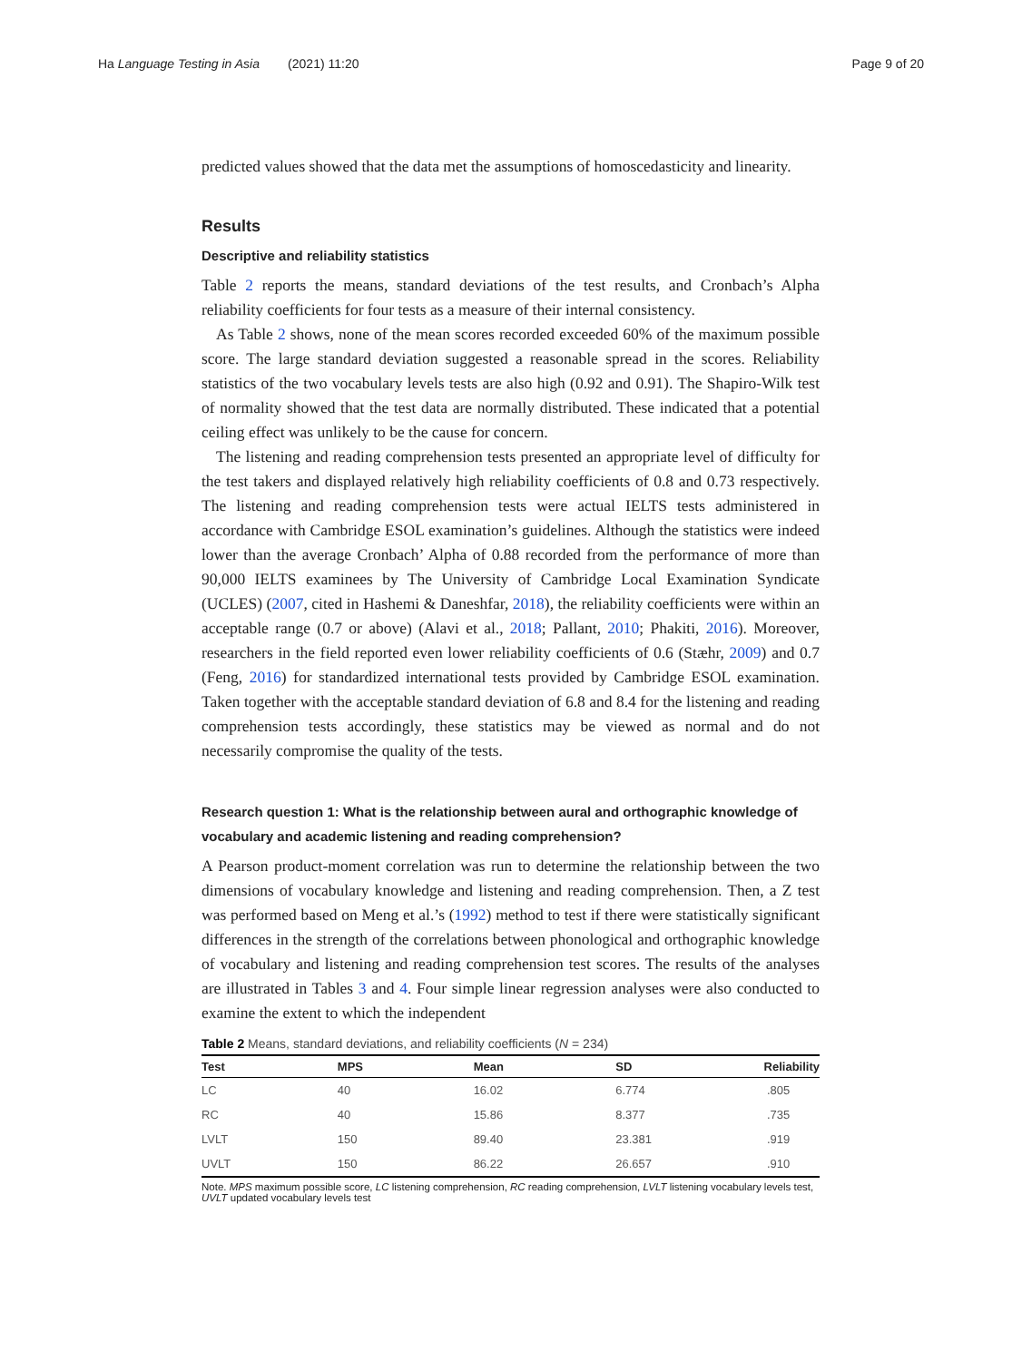Ha Language Testing in Asia (2021) 11:20 Page 9 of 20
predicted values showed that the data met the assumptions of homoscedasticity and linearity.
Results
Descriptive and reliability statistics
Table 2 reports the means, standard deviations of the test results, and Cronbach’s Alpha reliability coefficients for four tests as a measure of their internal consistency.
As Table 2 shows, none of the mean scores recorded exceeded 60% of the maximum possible score. The large standard deviation suggested a reasonable spread in the scores. Reliability statistics of the two vocabulary levels tests are also high (0.92 and 0.91). The Shapiro-Wilk test of normality showed that the test data are normally distributed. These indicated that a potential ceiling effect was unlikely to be the cause for concern.
The listening and reading comprehension tests presented an appropriate level of difficulty for the test takers and displayed relatively high reliability coefficients of 0.8 and 0.73 respectively. The listening and reading comprehension tests were actual IELTS tests administered in accordance with Cambridge ESOL examination’s guidelines. Although the statistics were indeed lower than the average Cronbach’ Alpha of 0.88 recorded from the performance of more than 90,000 IELTS examinees by The University of Cambridge Local Examination Syndicate (UCLES) (2007, cited in Hashemi & Daneshfar, 2018), the reliability coefficients were within an acceptable range (0.7 or above) (Alavi et al., 2018; Pallant, 2010; Phakiti, 2016). Moreover, researchers in the field reported even lower reliability coefficients of 0.6 (Stæhr, 2009) and 0.7 (Feng, 2016) for standardized international tests provided by Cambridge ESOL examination. Taken together with the acceptable standard deviation of 6.8 and 8.4 for the listening and reading comprehension tests accordingly, these statistics may be viewed as normal and do not necessarily compromise the quality of the tests.
Research question 1: What is the relationship between aural and orthographic knowledge of vocabulary and academic listening and reading comprehension?
A Pearson product-moment correlation was run to determine the relationship between the two dimensions of vocabulary knowledge and listening and reading comprehension. Then, a Z test was performed based on Meng et al.’s (1992) method to test if there were statistically significant differences in the strength of the correlations between phonological and orthographic knowledge of vocabulary and listening and reading comprehension test scores. The results of the analyses are illustrated in Tables 3 and 4. Four simple linear regression analyses were also conducted to examine the extent to which the independent
Table 2 Means, standard deviations, and reliability coefficients (N = 234)
| Test | MPS | Mean | SD | Reliability |
| --- | --- | --- | --- | --- |
| LC | 40 | 16.02 | 6.774 | .805 |
| RC | 40 | 15.86 | 8.377 | .735 |
| LVLT | 150 | 89.40 | 23.381 | .919 |
| UVLT | 150 | 86.22 | 26.657 | .910 |
Note. MPS maximum possible score, LC listening comprehension, RC reading comprehension, LVLT listening vocabulary levels test, UVLT updated vocabulary levels test